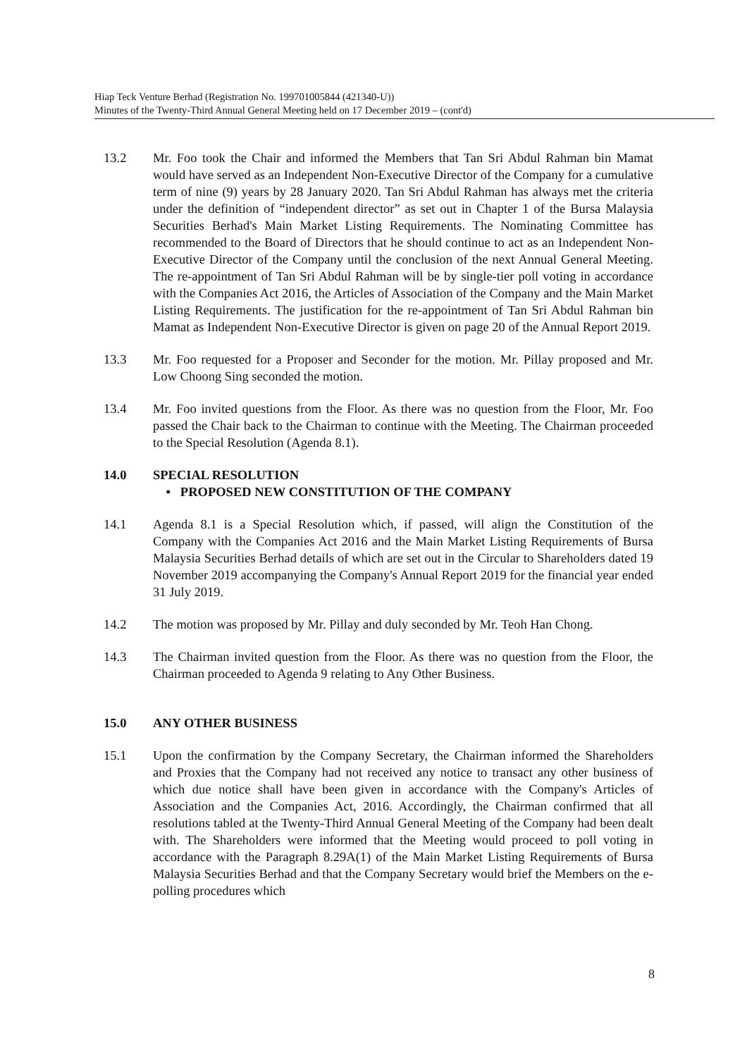Hiap Teck Venture Berhad (Registration No. 199701005844 (421340-U))
Minutes of the Twenty-Third Annual General Meeting held on 17 December 2019 – (cont'd)
13.2 Mr. Foo took the Chair and informed the Members that Tan Sri Abdul Rahman bin Mamat would have served as an Independent Non-Executive Director of the Company for a cumulative term of nine (9) years by 28 January 2020. Tan Sri Abdul Rahman has always met the criteria under the definition of “independent director” as set out in Chapter 1 of the Bursa Malaysia Securities Berhad's Main Market Listing Requirements. The Nominating Committee has recommended to the Board of Directors that he should continue to act as an Independent Non-Executive Director of the Company until the conclusion of the next Annual General Meeting. The re-appointment of Tan Sri Abdul Rahman will be by single-tier poll voting in accordance with the Companies Act 2016, the Articles of Association of the Company and the Main Market Listing Requirements. The justification for the re-appointment of Tan Sri Abdul Rahman bin Mamat as Independent Non-Executive Director is given on page 20 of the Annual Report 2019.
13.3 Mr. Foo requested for a Proposer and Seconder for the motion. Mr. Pillay proposed and Mr. Low Choong Sing seconded the motion.
13.4 Mr. Foo invited questions from the Floor. As there was no question from the Floor, Mr. Foo passed the Chair back to the Chairman to continue with the Meeting. The Chairman proceeded to the Special Resolution (Agenda 8.1).
14.0 SPECIAL RESOLUTION
• PROPOSED NEW CONSTITUTION OF THE COMPANY
14.1 Agenda 8.1 is a Special Resolution which, if passed, will align the Constitution of the Company with the Companies Act 2016 and the Main Market Listing Requirements of Bursa Malaysia Securities Berhad details of which are set out in the Circular to Shareholders dated 19 November 2019 accompanying the Company's Annual Report 2019 for the financial year ended 31 July 2019.
14.2 The motion was proposed by Mr. Pillay and duly seconded by Mr. Teoh Han Chong.
14.3 The Chairman invited question from the Floor. As there was no question from the Floor, the Chairman proceeded to Agenda 9 relating to Any Other Business.
15.0 ANY OTHER BUSINESS
15.1 Upon the confirmation by the Company Secretary, the Chairman informed the Shareholders and Proxies that the Company had not received any notice to transact any other business of which due notice shall have been given in accordance with the Company's Articles of Association and the Companies Act, 2016. Accordingly, the Chairman confirmed that all resolutions tabled at the Twenty-Third Annual General Meeting of the Company had been dealt with. The Shareholders were informed that the Meeting would proceed to poll voting in accordance with the Paragraph 8.29A(1) of the Main Market Listing Requirements of Bursa Malaysia Securities Berhad and that the Company Secretary would brief the Members on the e-polling procedures which
8